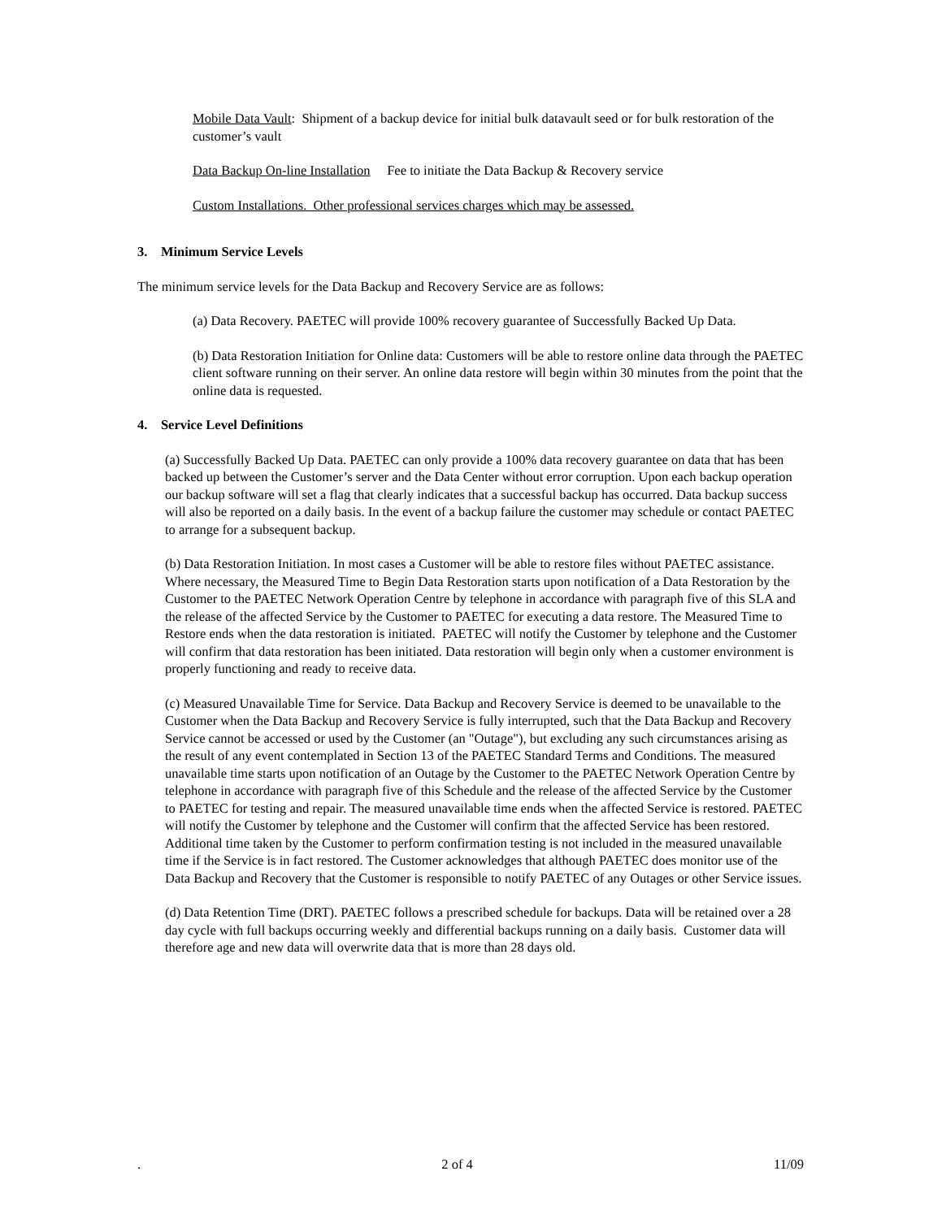Mobile Data Vault: Shipment of a backup device for initial bulk datavault seed or for bulk restoration of the customer’s vault
Data Backup On-line Installation Fee to initiate the Data Backup & Recovery service
Custom Installations. Other professional services charges which may be assessed.
3. Minimum Service Levels
The minimum service levels for the Data Backup and Recovery Service are as follows:
(a) Data Recovery. PAETEC will provide 100% recovery guarantee of Successfully Backed Up Data.
(b) Data Restoration Initiation for Online data: Customers will be able to restore online data through the PAETEC client software running on their server. An online data restore will begin within 30 minutes from the point that the online data is requested.
4. Service Level Definitions
(a) Successfully Backed Up Data. PAETEC can only provide a 100% data recovery guarantee on data that has been backed up between the Customer’s server and the Data Center without error corruption. Upon each backup operation our backup software will set a flag that clearly indicates that a successful backup has occurred. Data backup success will also be reported on a daily basis. In the event of a backup failure the customer may schedule or contact PAETEC to arrange for a subsequent backup.
(b) Data Restoration Initiation. In most cases a Customer will be able to restore files without PAETEC assistance. Where necessary, the Measured Time to Begin Data Restoration starts upon notification of a Data Restoration by the Customer to the PAETEC Network Operation Centre by telephone in accordance with paragraph five of this SLA and the release of the affected Service by the Customer to PAETEC for executing a data restore. The Measured Time to Restore ends when the data restoration is initiated. PAETEC will notify the Customer by telephone and the Customer will confirm that data restoration has been initiated. Data restoration will begin only when a customer environment is properly functioning and ready to receive data.
(c) Measured Unavailable Time for Service. Data Backup and Recovery Service is deemed to be unavailable to the Customer when the Data Backup and Recovery Service is fully interrupted, such that the Data Backup and Recovery Service cannot be accessed or used by the Customer (an "Outage"), but excluding any such circumstances arising as the result of any event contemplated in Section 13 of the PAETEC Standard Terms and Conditions. The measured unavailable time starts upon notification of an Outage by the Customer to the PAETEC Network Operation Centre by telephone in accordance with paragraph five of this Schedule and the release of the affected Service by the Customer to PAETEC for testing and repair. The measured unavailable time ends when the affected Service is restored. PAETEC will notify the Customer by telephone and the Customer will confirm that the affected Service has been restored. Additional time taken by the Customer to perform confirmation testing is not included in the measured unavailable time if the Service is in fact restored. The Customer acknowledges that although PAETEC does monitor use of the Data Backup and Recovery that the Customer is responsible to notify PAETEC of any Outages or other Service issues.
(d) Data Retention Time (DRT). PAETEC follows a prescribed schedule for backups. Data will be retained over a 28 day cycle with full backups occurring weekly and differential backups running on a daily basis. Customer data will therefore age and new data will overwrite data that is more than 28 days old.
. 2 of 4 11/09